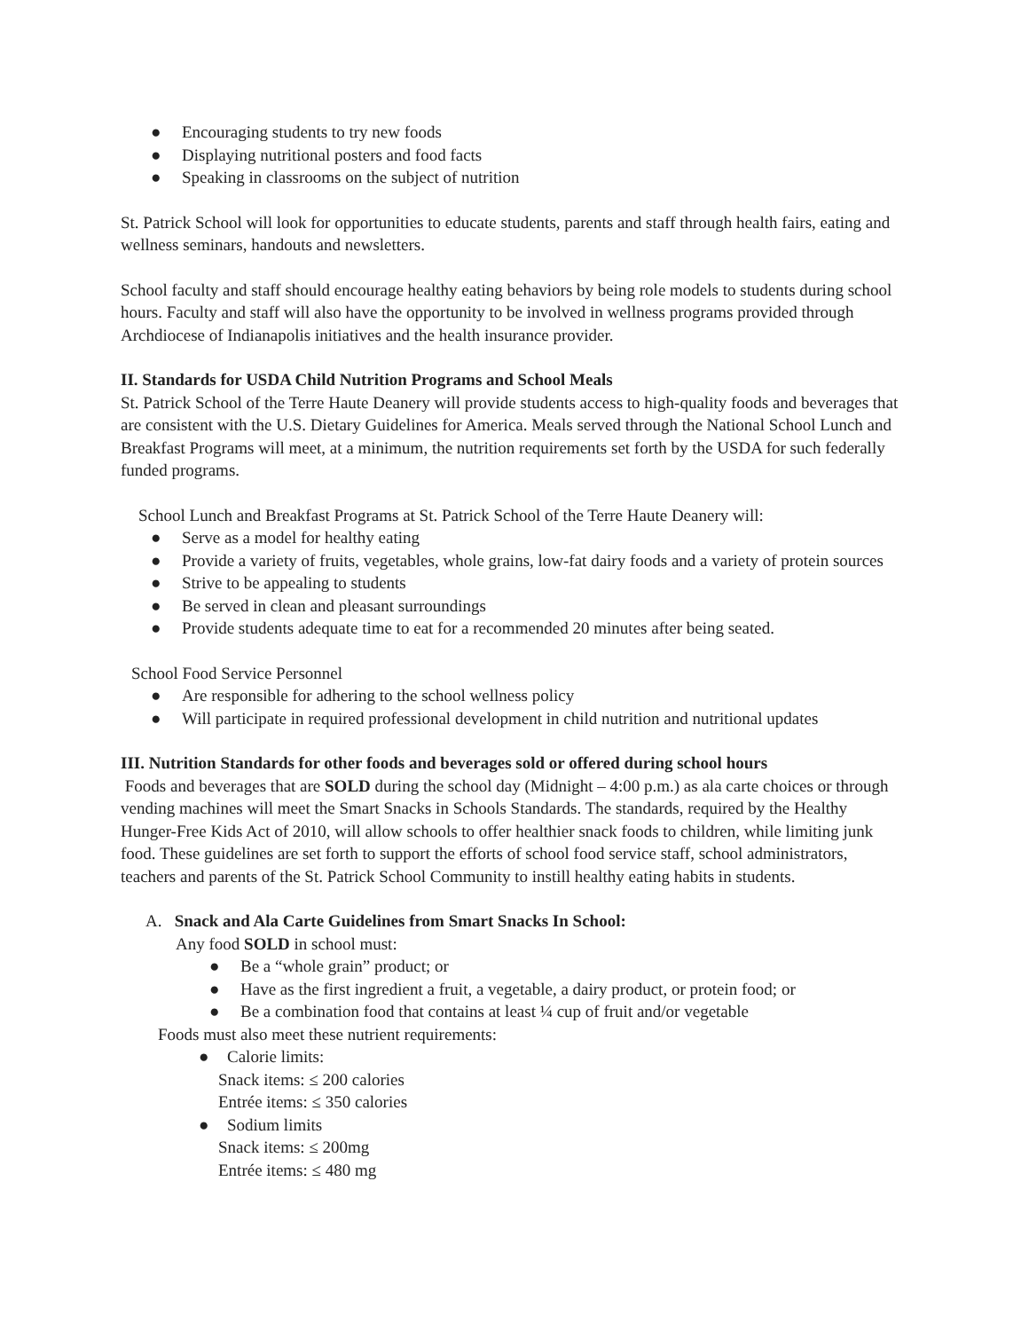● Encouraging students to try new foods
● Displaying nutritional posters and food facts
● Speaking in classrooms on the subject of nutrition
St. Patrick School will look for opportunities to educate students, parents and staff through health fairs, eating and wellness seminars, handouts and newsletters.
School faculty and staff should encourage healthy eating behaviors by being role models to students during school hours. Faculty and staff will also have the opportunity to be involved in wellness programs provided through Archdiocese of Indianapolis initiatives and the health insurance provider.
II. Standards for USDA Child Nutrition Programs and School Meals
St. Patrick School of the Terre Haute Deanery will provide students access to high-quality foods and beverages that are consistent with the U.S. Dietary Guidelines for America. Meals served through the National School Lunch and Breakfast Programs will meet, at a minimum, the nutrition requirements set forth by the USDA for such federally funded programs.
School Lunch and Breakfast Programs at St. Patrick School of the Terre Haute Deanery will:
● Serve as a model for healthy eating
● Provide a variety of fruits, vegetables, whole grains, low-fat dairy foods and a variety of protein sources
● Strive to be appealing to students
● Be served in clean and pleasant surroundings
● Provide students adequate time to eat for a recommended 20 minutes after being seated.
School Food Service Personnel
● Are responsible for adhering to the school wellness policy
● Will participate in required professional development in child nutrition and nutritional updates
III. Nutrition Standards for other foods and beverages sold or offered during school hours
Foods and beverages that are SOLD during the school day (Midnight – 4:00 p.m.) as ala carte choices or through vending machines will meet the Smart Snacks in Schools Standards. The standards, required by the Healthy Hunger-Free Kids Act of 2010, will allow schools to offer healthier snack foods to children, while limiting junk food. These guidelines are set forth to support the efforts of school food service staff, school administrators, teachers and parents of the St. Patrick School Community to instill healthy eating habits in students.
A. Snack and Ala Carte Guidelines from Smart Snacks In School:
Any food SOLD in school must:
● Be a “whole grain” product; or
● Have as the first ingredient a fruit, a vegetable, a dairy product, or protein food; or
● Be a combination food that contains at least ¼ cup of fruit and/or vegetable
Foods must also meet these nutrient requirements:
● Calorie limits:
Snack items: ≤ 200 calories
Entrée items: ≤ 350 calories
● Sodium limits
Snack items: ≤ 200mg
Entrée items: ≤ 480 mg